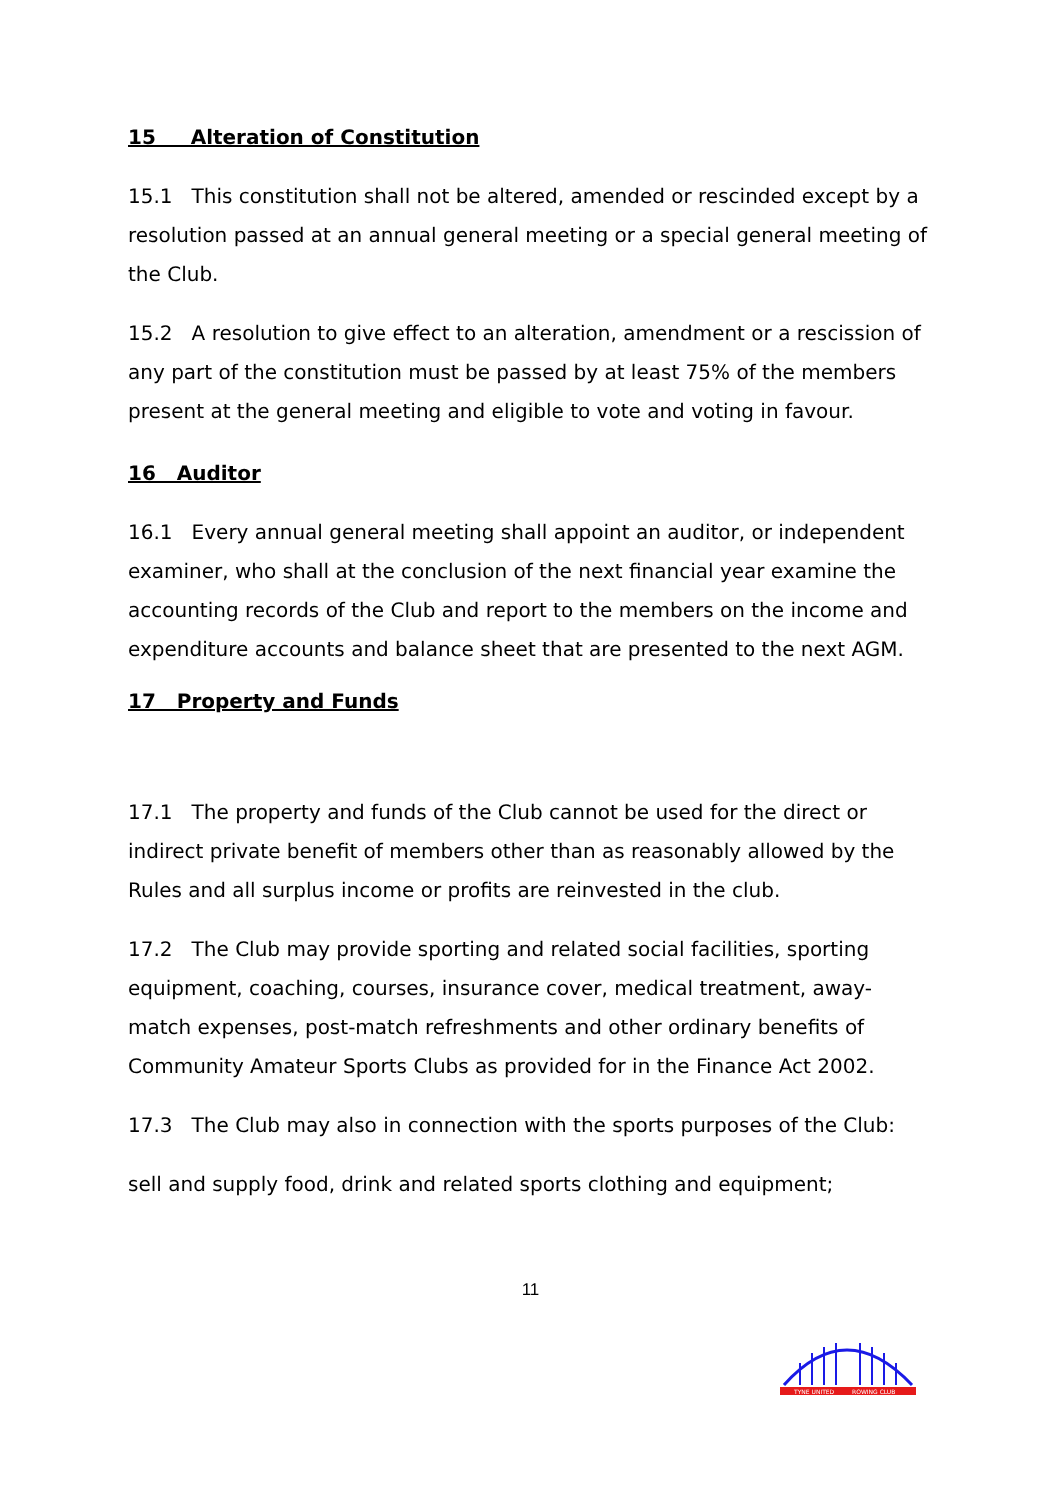15 Alteration of Constitution
15.1 This constitution shall not be altered, amended or rescinded except by a resolution passed at an annual general meeting or a special general meeting of the Club.
15.2 A resolution to give effect to an alteration, amendment or a rescission of any part of the constitution must be passed by at least 75% of the members present at the general meeting and eligible to vote and voting in favour.
16 Auditor
16.1 Every annual general meeting shall appoint an auditor, or independent examiner, who shall at the conclusion of the next financial year examine the accounting records of the Club and report to the members on the income and expenditure accounts and balance sheet that are presented to the next AGM.
17 Property and Funds
17.1 The property and funds of the Club cannot be used for the direct or indirect private benefit of members other than as reasonably allowed by the Rules and all surplus income or profits are reinvested in the club.
17.2 The Club may provide sporting and related social facilities, sporting equipment, coaching, courses, insurance cover, medical treatment, away-match expenses, post-match refreshments and other ordinary benefits of Community Amateur Sports Clubs as provided for in the Finance Act 2002.
17.3 The Club may also in connection with the sports purposes of the Club:
sell and supply food, drink and related sports clothing and equipment;
11
TYNE UNITED
ROWING CLUB